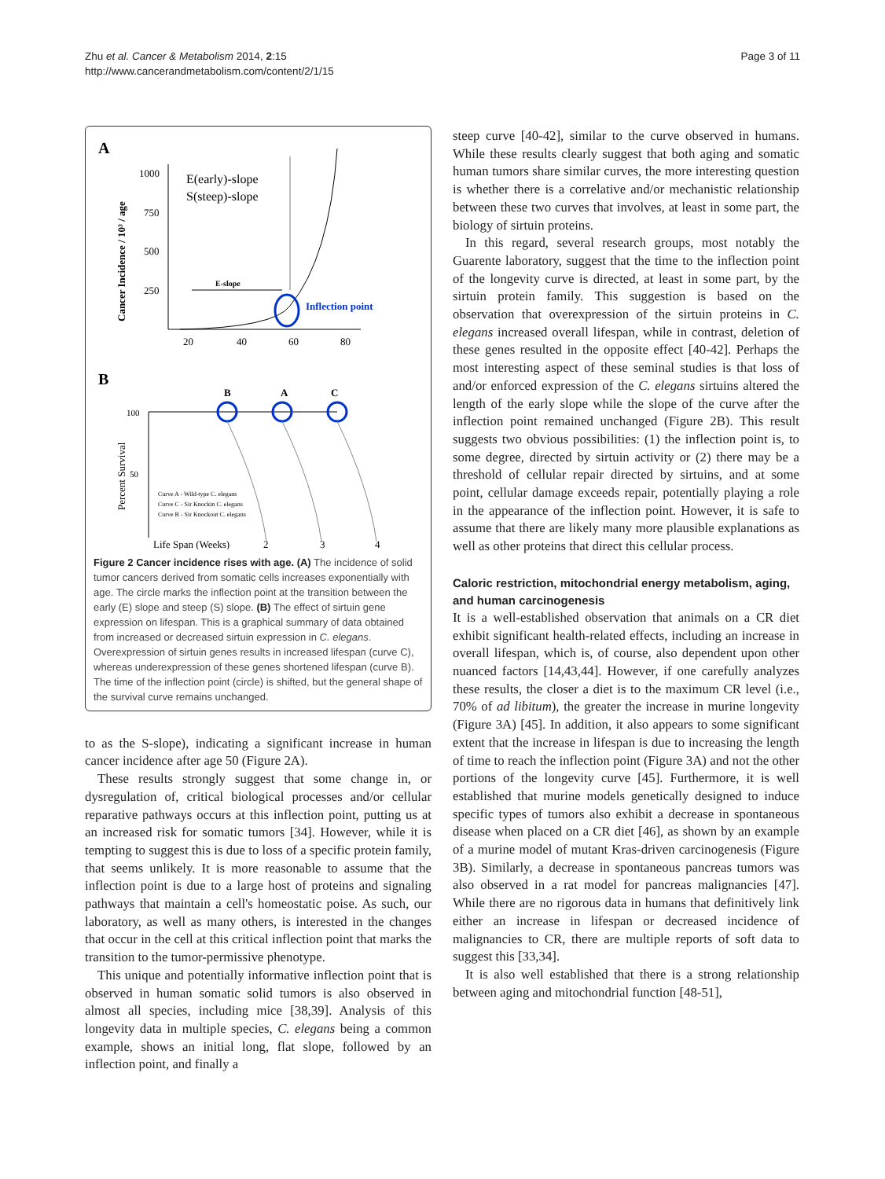Zhu et al. Cancer & Metabolism 2014, 2:15
http://www.cancerandmetabolism.com/content/2/1/15
Page 3 of 11
A
Cancer Incidence / 10³ / age
1000
750
500
250
E(early)-slope
S(steep)-slope
Inflection point
E-slope
20
40
60
80
B
B
A
C
Percent Survival
100
50
Curve A - Wild-type C. elegans
Curve C - Sir Knockin C. elegans
Curve B - Sir Knockout C. elegans
Life Span (Weeks)
2
3
4
Figure 2 Cancer incidence rises with age. (A) The incidence of solid tumor cancers derived from somatic cells increases exponentially with age. The circle marks the inflection point at the transition between the early (E) slope and steep (S) slope. (B) The effect of sirtuin gene expression on lifespan. This is a graphical summary of data obtained from increased or decreased sirtuin expression in C. elegans. Overexpression of sirtuin genes results in increased lifespan (curve C), whereas underexpression of these genes shortened lifespan (curve B). The time of the inflection point (circle) is shifted, but the general shape of the survival curve remains unchanged.
to as the S-slope), indicating a significant increase in human cancer incidence after age 50 (Figure 2A).
These results strongly suggest that some change in, or dysregulation of, critical biological processes and/or cellular reparative pathways occurs at this inflection point, putting us at an increased risk for somatic tumors [34]. However, while it is tempting to suggest this is due to loss of a specific protein family, that seems unlikely. It is more reasonable to assume that the inflection point is due to a large host of proteins and signaling pathways that maintain a cell's homeostatic poise. As such, our laboratory, as well as many others, is interested in the changes that occur in the cell at this critical inflection point that marks the transition to the tumor-permissive phenotype.
This unique and potentially informative inflection point that is observed in human somatic solid tumors is also observed in almost all species, including mice [38,39]. Analysis of this longevity data in multiple species, C. elegans being a common example, shows an initial long, flat slope, followed by an inflection point, and finally a
steep curve [40-42], similar to the curve observed in humans. While these results clearly suggest that both aging and somatic human tumors share similar curves, the more interesting question is whether there is a correlative and/or mechanistic relationship between these two curves that involves, at least in some part, the biology of sirtuin proteins.
In this regard, several research groups, most notably the Guarente laboratory, suggest that the time to the inflection point of the longevity curve is directed, at least in some part, by the sirtuin protein family. This suggestion is based on the observation that overexpression of the sirtuin proteins in C. elegans increased overall lifespan, while in contrast, deletion of these genes resulted in the opposite effect [40-42]. Perhaps the most interesting aspect of these seminal studies is that loss of and/or enforced expression of the C. elegans sirtuins altered the length of the early slope while the slope of the curve after the inflection point remained unchanged (Figure 2B). This result suggests two obvious possibilities: (1) the inflection point is, to some degree, directed by sirtuin activity or (2) there may be a threshold of cellular repair directed by sirtuins, and at some point, cellular damage exceeds repair, potentially playing a role in the appearance of the inflection point. However, it is safe to assume that there are likely many more plausible explanations as well as other proteins that direct this cellular process.
Caloric restriction, mitochondrial energy metabolism, aging, and human carcinogenesis
It is a well-established observation that animals on a CR diet exhibit significant health-related effects, including an increase in overall lifespan, which is, of course, also dependent upon other nuanced factors [14,43,44]. However, if one carefully analyzes these results, the closer a diet is to the maximum CR level (i.e., 70% of ad libitum), the greater the increase in murine longevity (Figure 3A) [45]. In addition, it also appears to some significant extent that the increase in lifespan is due to increasing the length of time to reach the inflection point (Figure 3A) and not the other portions of the longevity curve [45]. Furthermore, it is well established that murine models genetically designed to induce specific types of tumors also exhibit a decrease in spontaneous disease when placed on a CR diet [46], as shown by an example of a murine model of mutant Kras-driven carcinogenesis (Figure 3B). Similarly, a decrease in spontaneous pancreas tumors was also observed in a rat model for pancreas malignancies [47]. While there are no rigorous data in humans that definitively link either an increase in lifespan or decreased incidence of malignancies to CR, there are multiple reports of soft data to suggest this [33,34].
It is also well established that there is a strong relationship between aging and mitochondrial function [48-51],